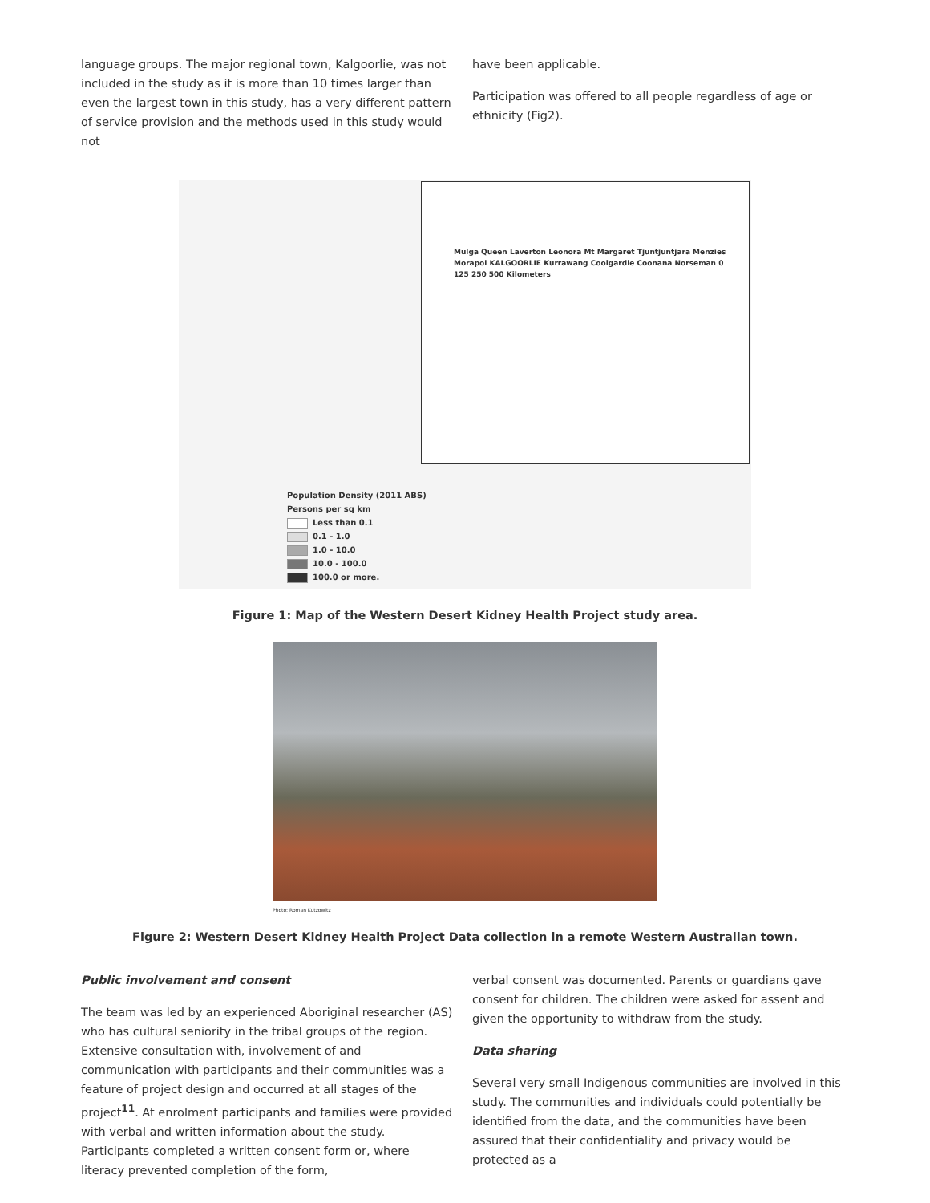language groups. The major regional town, Kalgoorlie, was not included in the study as it is more than 10 times larger than even the largest town in this study, has a very different pattern of service provision and the methods used in this study would not
have been applicable.
Participation was offered to all people regardless of age or ethnicity (Fig2).
Population Density (2011 ABS)
Persons per sq km
Less than 0.1
0.1 - 1.0
1.0 - 10.0
10.0 - 100.0
100.0 or more.
Mulga Queen Laverton Leonora Mt Margaret Tjuntjuntjara Menzies Morapoi KALGOORLIE Kurrawang Coolgardie Coonana Norseman 0 125 250 500 Kilometers
Figure 1: Map of the Western Desert Kidney Health Project study area.
Photo: Roman Kutzowitz
Figure 2: Western Desert Kidney Health Project Data collection in a remote Western Australian town.
Public involvement and consent
The team was led by an experienced Aboriginal researcher (AS) who has cultural seniority in the tribal groups of the region. Extensive consultation with, involvement of and communication with participants and their communities was a feature of project design and occurred at all stages of the project<sup>11</sup>. At enrolment participants and families were provided with verbal and written information about the study. Participants completed a written consent form or, where literacy prevented completion of the form,
verbal consent was documented. Parents or guardians gave consent for children. The children were asked for assent and given the opportunity to withdraw from the study.
Data sharing
Several very small Indigenous communities are involved in this study. The communities and individuals could potentially be identified from the data, and the communities have been assured that their confidentiality and privacy would be protected as a